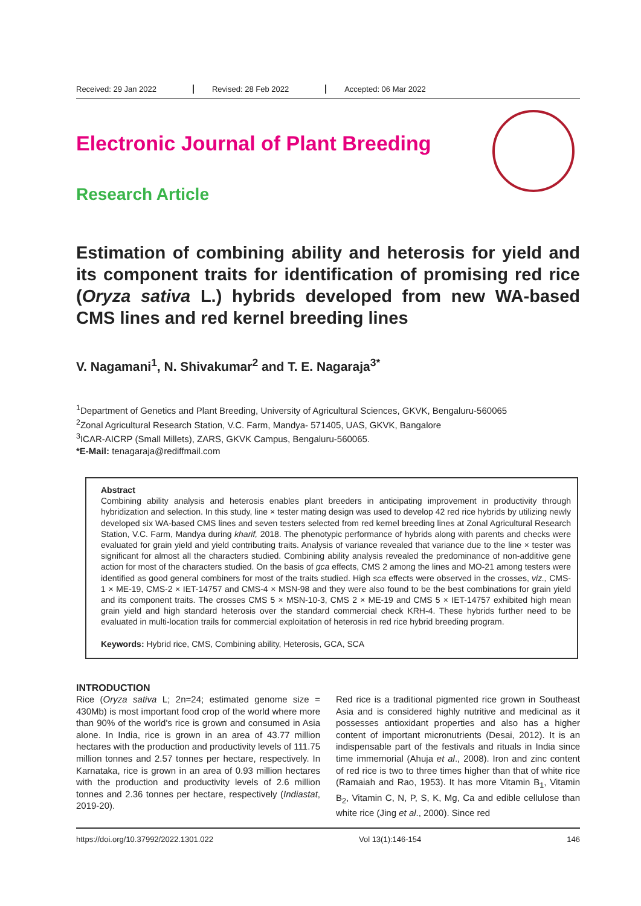Received: 29 Jan 2022 Revised: 28 Feb 2022 Accepted: 06 Mar 2022
Electronic Journal of Plant Breeding
Research Article
Estimation of combining ability and heterosis for yield and its component traits for identification of promising red rice (Oryza sativa L.) hybrids developed from new WA-based CMS lines and red kernel breeding lines
V. Nagamani<sup>1</sup>, N. Shivakumar<sup>2</sup> and T. E. Nagaraja<sup>3*</sup>
<sup>1</sup> Department of Genetics and Plant Breeding, University of Agricultural Sciences, GKVK, Bengaluru-560065
<sup>2</sup> Zonal Agricultural Research Station, V.C. Farm, Mandya- 571405, UAS, GKVK, Bangalore
<sup>3</sup> ICAR-AICRP (Small Millets), ZARS, GKVK Campus, Bengaluru-560065.
*E-Mail: tenagaraja@rediffmail.com
Abstract
Combining ability analysis and heterosis enables plant breeders in anticipating improvement in productivity through hybridization and selection. In this study, line × tester mating design was used to develop 42 red rice hybrids by utilizing newly developed six WA-based CMS lines and seven testers selected from red kernel breeding lines at Zonal Agricultural Research Station, V.C. Farm, Mandya during kharif, 2018. The phenotypic performance of hybrids along with parents and checks were evaluated for grain yield and yield contributing traits. Analysis of variance revealed that variance due to the line × tester was significant for almost all the characters studied. Combining ability analysis revealed the predominance of non-additive gene action for most of the characters studied. On the basis of gca effects, CMS 2 among the lines and MO-21 among testers were identified as good general combiners for most of the traits studied. High sca effects were observed in the crosses, viz., CMS-1 × ME-19, CMS-2 × IET-14757 and CMS-4 × MSN-98 and they were also found to be the best combinations for grain yield and its component traits. The crosses CMS 5 × MSN-10-3, CMS 2 × ME-19 and CMS 5 × IET-14757 exhibited high mean grain yield and high standard heterosis over the standard commercial check KRH-4. These hybrids further need to be evaluated in multi-location trails for commercial exploitation of heterosis in red rice hybrid breeding program.
Keywords: Hybrid rice, CMS, Combining ability, Heterosis, GCA, SCA
INTRODUCTION
Rice (Oryza sativa L; 2n=24; estimated genome size = 430Mb) is most important food crop of the world where more than 90% of the world's rice is grown and consumed in Asia alone. In India, rice is grown in an area of 43.77 million hectares with the production and productivity levels of 111.75 million tonnes and 2.57 tonnes per hectare, respectively. In Karnataka, rice is grown in an area of 0.93 million hectares with the production and productivity levels of 2.6 million tonnes and 2.36 tonnes per hectare, respectively (Indiastat, 2019-20).
Red rice is a traditional pigmented rice grown in Southeast Asia and is considered highly nutritive and medicinal as it possesses antioxidant properties and also has a higher content of important micronutrients (Desai, 2012). It is an indispensable part of the festivals and rituals in India since time immemorial (Ahuja et al., 2008). Iron and zinc content of red rice is two to three times higher than that of white rice (Ramaiah and Rao, 1953). It has more Vitamin B<sub>1</sub>, Vitamin B<sub>2</sub>, Vitamin C, N, P, S, K, Mg, Ca and edible cellulose than white rice (Jing et al., 2000). Since red
https://doi.org/10.37992/2022.1301.022 Vol 13(1):146-154 146